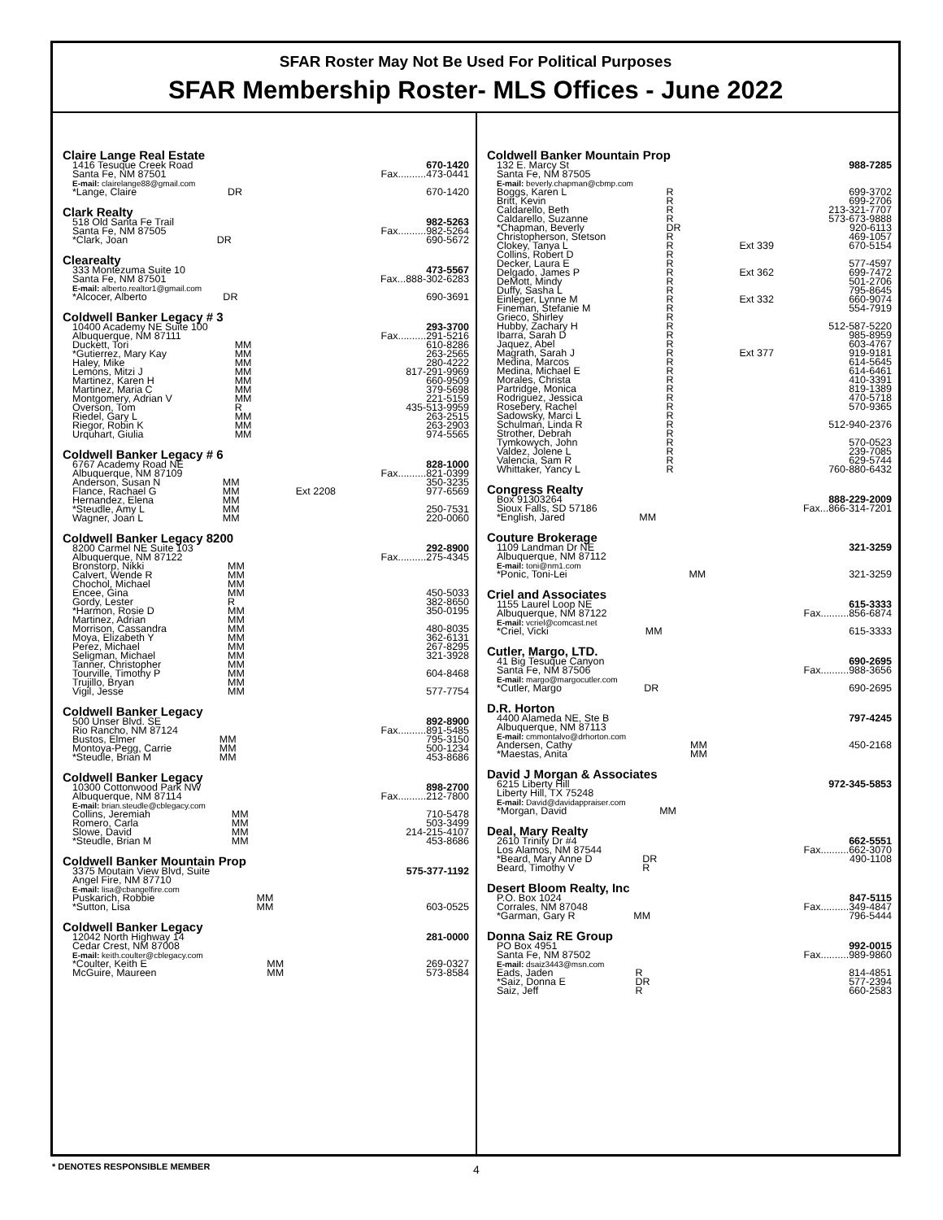SFAR Roster May Not Be Used For Political Purposes
SFAR Membership Roster- MLS Offices - June 2022
| Claire Lange Real Estate | | | |
| 1416 Tesuque Creek Road | | | 670-1420 |
| Santa Fe, NM 87501 | | | Fax..........473-0441 |
| E-mail: clairelange88@gmail.com | | | |
| *Lange, Claire | DR | | 670-1420 |
| Clark Realty | | | |
| 518 Old Santa Fe Trail | | | 982-5263 |
| Santa Fe, NM 87505 | | | Fax..........982-5264 |
| *Clark, Joan | DR | | 690-5672 |
| Clearealty | | | |
| 333 Montezuma Suite 10 | | | 473-5567 |
| Santa Fe, NM 87501 | | | Fax...888-302-6283 |
| E-mail: alberto.realtor1@gmail.com | | | |
| *Alcocer, Alberto | DR | | 690-3691 |
| Coldwell Banker Legacy # 3 | | | |
| 10400 Academy NE Suite 100 | | | 293-3700 |
| Albuquerque, NM 87111 | | | Fax..........291-5216 |
| Duckett, Tori | MM | | 610-8286 |
| *Gutierrez, Mary Kay | MM | | 263-2565 |
| Haley, Mike | MM | | 280-4222 |
| Lemons, Mitzi J | MM | | 817-291-9969 |
| Martinez, Karen H | MM | | 660-9509 |
| Martinez, Maria C | MM | | 379-5698 |
| Montgomery, Adrian V | MM | | 221-5159 |
| Overson, Tom | R | | 435-513-9959 |
| Riedel, Gary L | MM | | 263-2515 |
| Riegor, Robin K | MM | | 263-2903 |
| Urquhart, Giulia | MM | | 974-5565 |
| Coldwell Banker Legacy # 6 | | | |
| 6767 Academy Road NE | | | 828-1000 |
| Albuquerque, NM 87109 | | | Fax..........821-0399 |
| Anderson, Susan N | MM | | 350-3235 |
| Flance, Rachael G | MM | Ext 2208 | 977-6569 |
| Hernandez, Elena | MM | | |
| *Steudle, Amy L | MM | | 250-7531 |
| Wagner, Joan L | MM | | 220-0060 |
| Coldwell Banker Legacy 8200 | | | |
| 8200 Carmel NE Suite 103 | | | 292-8900 |
| Albuquerque, NM 87122 | | | Fax..........275-4345 |
| Bronstorp, Nikki | MM | | |
| Calvert, Wende R | MM | | |
| Chochol, Michael | MM | | |
| Encee, Gina | MM | | 450-5033 |
| Gordy, Lester | R | | 382-8650 |
| *Harmon, Rosie D | MM | | 350-0195 |
| Martinez, Adrian | MM | | |
| Morrison, Cassandra | MM | | 480-8035 |
| Moya, Elizabeth Y | MM | | 362-6131 |
| Perez, Michael | MM | | 267-8295 |
| Seligman, Michael | MM | | 321-3928 |
| Tanner, Christopher | MM | | |
| Tourville, Timothy P | MM | | 604-8468 |
| Trujillo, Bryan | MM | | |
| Vigil, Jesse | MM | | 577-7754 |
| Coldwell Banker Legacy | | | |
| 500 Unser Blvd. SE | | | 892-8900 |
| Rio Rancho, NM 87124 | | | Fax..........891-5485 |
| Bustos, Elmer | MM | | 795-3150 |
| Montoya-Pegg, Carrie | MM | | 500-1234 |
| *Steudle, Brian M | MM | | 453-8686 |
| Coldwell Banker Legacy | | | |
| 10300 Cottonwood Park NW | | | 898-2700 |
| Albuquerque, NM 87114 | | | Fax..........212-7800 |
| E-mail: brian.steudle@cblegacy.com | | | |
| Collins, Jeremiah | MM | | 710-5478 |
| Romero, Carla | MM | | 503-3499 |
| Slowe, David | MM | | 214-215-4107 |
| *Steudle, Brian M | MM | | 453-8686 |
| Coldwell Banker Mountain Prop | | | |
| 3375 Moutain View Blvd, Suite | | | 575-377-1192 |
| Angel Fire, NM 87710 | | | |
| E-mail: lisa@cbangelfire.com | | | |
| Puskarich, Robbie | MM | | |
| *Sutton, Lisa | MM | | 603-0525 |
| Coldwell Banker Legacy | | | |
| 12042 North Highway 14 | | | 281-0000 |
| Cedar Crest, NM 87008 | | | |
| E-mail: keith.coulter@cblegacy.com | | | |
| *Coulter, Keith E | MM | | 269-0327 |
| McGuire, Maureen | MM | | 573-8584 |
| Coldwell Banker Mountain Prop | | | |
| 132 E. Marcy St | | | 988-7285 |
| Santa Fe, NM 87505 | | | |
| E-mail: beverly.chapman@cbmp.com | | | |
| Boggs, Karen L | R | | 699-3702 |
| Britt, Kevin | R | | 699-2706 |
| Caldarello, Beth | R | | 213-321-7707 |
| Caldarello, Suzanne | R | | 573-673-9888 |
| *Chapman, Beverly | DR | | 920-6113 |
| Christopherson, Stetson | R | | 469-1057 |
| Clokey, Tanya L | R | Ext 339 | 670-5154 |
| Collins, Robert D | R | | |
| Decker, Laura E | R | | 577-4597 |
| Delgado, James P | R | Ext 362 | 699-7472 |
| DeMott, Mindy | R | | 501-2706 |
| Duffy, Sasha L | R | | 795-8645 |
| Einleger, Lynne M | R | Ext 332 | 660-9074 |
| Fineman, Stefanie M | R | | 554-7919 |
| Grieco, Shirley | R | | |
| Hubby, Zachary H | R | | 512-587-5220 |
| Ibarra, Sarah D | R | | 985-8959 |
| Jaquez, Abel | R | | 603-4767 |
| Magrath, Sarah J | R | Ext 377 | 919-9181 |
| Medina, Marcos | R | | 614-5645 |
| Medina, Michael E | R | | 614-6461 |
| Morales, Christa | R | | 410-3391 |
| Partridge, Monica | R | | 819-1389 |
| Rodriguez, Jessica | R | | 470-5718 |
| Rosebery, Rachel | R | | 570-9365 |
| Sadowsky, Marci L | R | | |
| Schulman, Linda R | R | | 512-940-2376 |
| Strother, Debrah | R | | |
| Tymkowych, John | R | | 570-0523 |
| Valdez, Jolene L | R | | 239-7085 |
| Valencia, Sam R | R | | 629-5744 |
| Whittaker, Yancy L | R | | 760-880-6432 |
| Congress Realty | | | |
| Box 91303264 | | | 888-229-2009 |
| Sioux Falls, SD 57186 | | | Fax...866-314-7201 |
| *English, Jared | MM | | |
| Couture Brokerage | | | |
| 1109 Landman Dr NE | | | 321-3259 |
| Albuquerque, NM 87112 | | | |
| E-mail: toni@nm1.com | | | |
| *Ponic, Toni-Lei | MM | | 321-3259 |
| Criel and Associates | | | |
| 1155 Laurel Loop NE | | | 615-3333 |
| Albuquerque, NM 87122 | | | Fax..........856-6874 |
| E-mail: vcriel@comcast.net | | | |
| *Criel, Vicki | MM | | 615-3333 |
| Cutler, Margo, LTD. | | | |
| 41 Big Tesuque Canyon | | | 690-2695 |
| Santa Fe, NM 87506 | | | Fax..........988-3656 |
| E-mail: margo@margocutler.com | | | |
| *Cutler, Margo | DR | | 690-2695 |
| D.R. Horton | | | |
| 4400 Alameda NE, Ste B | | | 797-4245 |
| Albuquerque, NM 87113 | | | |
| E-mail: cmmontalvo@drhorton.com | | | |
| Andersen, Cathy | MM | | 450-2168 |
| *Maestas, Anita | MM | | |
| David J Morgan & Associates | | | |
| 6215 Liberty Hill | | | 972-345-5853 |
| Liberty Hill, TX 75248 | | | |
| E-mail: David@davidappraiser.com | | | |
| *Morgan, David | MM | | |
| Deal, Mary Realty | | | |
| 2610 Trinity Dr #4 | | | 662-5551 |
| Los Alamos, NM 87544 | | | Fax..........662-3070 |
| *Beard, Mary Anne D | DR | | 490-1108 |
| Beard, Timothy V | R | | |
| Desert Bloom Realty, Inc | | | |
| P.O. Box 1024 | | | 847-5115 |
| Corrales, NM 87048 | | | Fax..........349-4847 |
| *Garman, Gary R | MM | | 796-5444 |
| Donna Saiz RE Group | | | |
| PO Box 4951 | | | 992-0015 |
| Santa Fe, NM 87502 | | | Fax..........989-9860 |
| E-mail: dsaiz3443@msn.com | | | |
| Eads, Jaden | R | | 814-4851 |
| *Saiz, Donna E | DR | | 577-2394 |
| Saiz, Jeff | R | | 660-2583 |
* DENOTES RESPONSIBLE MEMBER 4